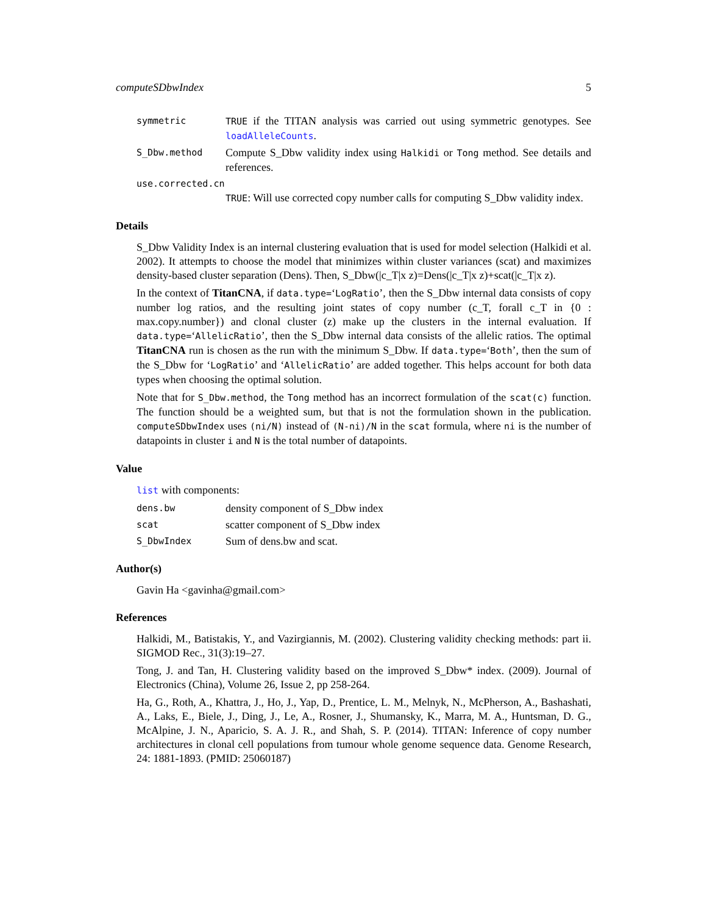computeSDbwIndex 5
symmetric TRUE if the TITAN analysis was carried out using symmetric genotypes. See loadAlleleCounts.
S_Dbw.method
Compute S_Dbw validity index using Halkidi or Tong method. See details and references.
use.corrected.cn
TRUE: Will use corrected copy number calls for computing S_Dbw validity index.
Details
S_Dbw Validity Index is an internal clustering evaluation that is used for model selection (Halkidi et al. 2002). It attempts to choose the model that minimizes within cluster variances (scat) and maximizes density-based cluster separation (Dens). Then, S_Dbw(|c_T|x z)=Dens(|c_T|x z)+scat(|c_T|x z).
In the context of TitanCNA, if data.type=‘LogRatio’, then the S_Dbw internal data consists of copy number log ratios, and the resulting joint states of copy number (c_T, forall c_T in {0 : max.copy.number}) and clonal cluster (z) make up the clusters in the internal evaluation. If data.type=‘AllelicRatio’, then the S_Dbw internal data consists of the allelic ratios. The optimal TitanCNA run is chosen as the run with the minimum S_Dbw. If data.type=‘Both’, then the sum of the S_Dbw for ‘LogRatio’ and ‘AllelicRatio’ are added together. This helps account for both data types when choosing the optimal solution.
Note that for S_Dbw.method, the Tong method has an incorrect formulation of the scat(c) function. The function should be a weighted sum, but that is not the formulation shown in the publication. computeSDbwIndex uses (ni/N) instead of (N-ni)/N in the scat formula, where ni is the number of datapoints in cluster i and N is the total number of datapoints.
Value
list with components:
dens.bw
density component of S_Dbw index
scat
scatter component of S_Dbw index
S_DbwIndex
Sum of dens.bw and scat.
Author(s)
Gavin Ha <gavinha@gmail.com>
References
Halkidi, M., Batistakis, Y., and Vazirgiannis, M. (2002). Clustering validity checking methods: part ii. SIGMOD Rec., 31(3):19–27.
Tong, J. and Tan, H. Clustering validity based on the improved S_Dbw* index. (2009). Journal of Electronics (China), Volume 26, Issue 2, pp 258-264.
Ha, G., Roth, A., Khattra, J., Ho, J., Yap, D., Prentice, L. M., Melnyk, N., McPherson, A., Bashashati, A., Laks, E., Biele, J., Ding, J., Le, A., Rosner, J., Shumansky, K., Marra, M. A., Huntsman, D. G., McAlpine, J. N., Aparicio, S. A. J. R., and Shah, S. P. (2014). TITAN: Inference of copy number architectures in clonal cell populations from tumour whole genome sequence data. Genome Research, 24: 1881-1893. (PMID: 25060187)